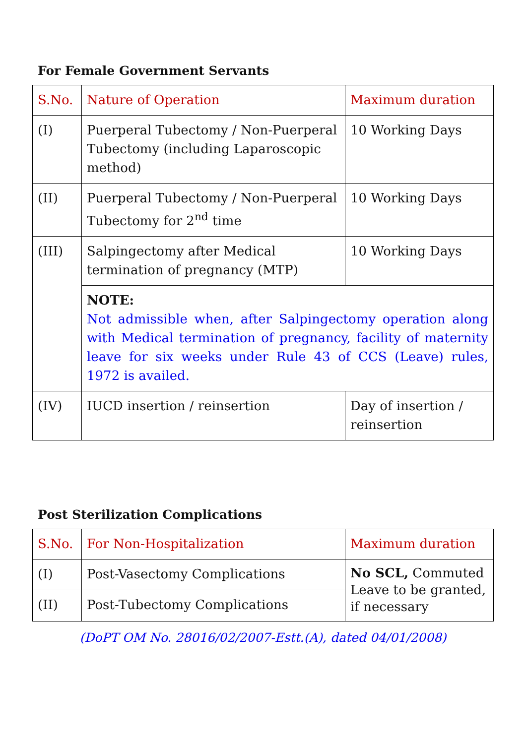For Female Government Servants
| S.No. | Nature of Operation | Maximum duration |
| --- | --- | --- |
| (I) | Puerperal Tubectomy / Non-Puerperal Tubectomy (including Laparoscopic method) | 10 Working Days |
| (II) | Puerperal Tubectomy / Non-Puerperal Tubectomy for 2<sup>nd</sup> time | 10 Working Days |
| (III) | Salpingectomy after Medical termination of pregnancy (MTP) | 10 Working Days |
| | NOTE: Not admissible when, after Salpingectomy operation along with Medical termination of pregnancy, facility of maternity leave for six weeks under Rule 43 of CCS (Leave) rules, 1972 is availed. | |
| (IV) | IUCD insertion / reinsertion | Day of insertion / reinsertion |
Post Sterilization Complications
| S.No. | For Non-Hospitalization | Maximum duration |
| --- | --- | --- |
| (I) | Post-Vasectomy Complications | No SCL, Commuted Leave to be granted, if necessary |
| (II) | Post-Tubectomy Complications | |
(DoPT OM No. 28016/02/2007-Estt.(A), dated 04/01/2008)